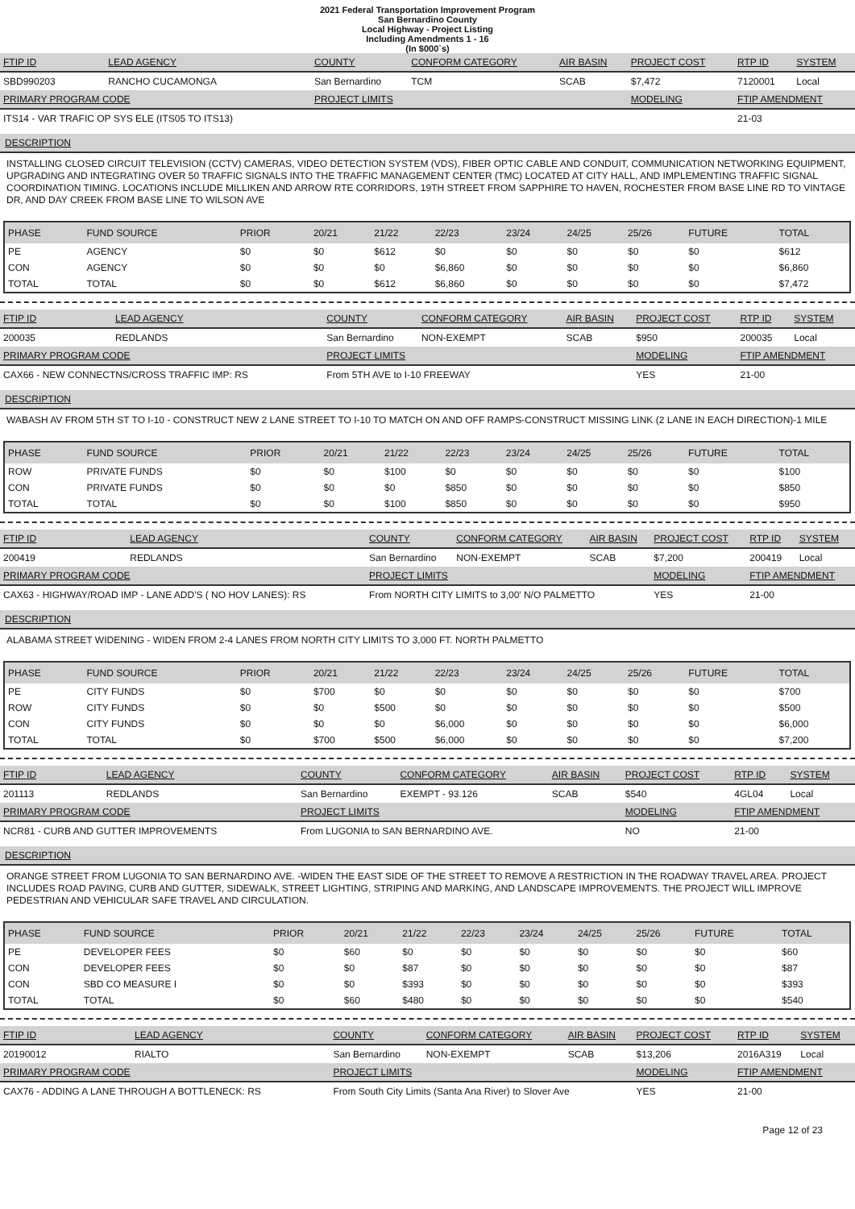2021 Federal Transportation Improvement Program
San Bernardino County
Local Highway - Project Listing
Including Amendments 1 - 16
(In $000`s)
| FTIP ID | LEAD AGENCY | COUNTY | CONFORM CATEGORY | AIR BASIN | PROJECT COST | RTP ID | SYSTEM |
| --- | --- | --- | --- | --- | --- | --- | --- |
| SBD990203 | RANCHO CUCAMONGA | San Bernardino | TCM | SCAB | $7,472 | 7120001 | Local |
| PRIMARY PROGRAM CODE | | PROJECT LIMITS | | | MODELING | FTIP AMENDMENT | |
| ITS14 - VAR TRAFIC OP SYS ELE (ITS05 TO ITS13) | | | | | | 21-03 | |
DESCRIPTION
INSTALLING CLOSED CIRCUIT TELEVISION (CCTV) CAMERAS, VIDEO DETECTION SYSTEM (VDS), FIBER OPTIC CABLE AND CONDUIT, COMMUNICATION NETWORKING EQUIPMENT, UPGRADING AND INTEGRATING OVER 50 TRAFFIC SIGNALS INTO THE TRAFFIC MANAGEMENT CENTER (TMC) LOCATED AT CITY HALL, AND IMPLEMENTING TRAFFIC SIGNAL COORDINATION TIMING. LOCATIONS INCLUDE MILLIKEN AND ARROW RTE CORRIDORS, 19TH STREET FROM SAPPHIRE TO HAVEN, ROCHESTER FROM BASE LINE RD TO VINTAGE DR, AND DAY CREEK FROM BASE LINE TO WILSON AVE
| PHASE | FUND SOURCE | PRIOR | 20/21 | 21/22 | 22/23 | 23/24 | 24/25 | 25/26 | FUTURE | TOTAL |
| --- | --- | --- | --- | --- | --- | --- | --- | --- | --- | --- |
| PE | AGENCY | $0 | $0 | $612 | $0 | $0 | $0 | $0 | $0 | $612 |
| CON | AGENCY | $0 | $0 | $0 | $6,860 | $0 | $0 | $0 | $0 | $6,860 |
| TOTAL | TOTAL | $0 | $0 | $612 | $6,860 | $0 | $0 | $0 | $0 | $7,472 |
| FTIP ID | LEAD AGENCY | COUNTY | CONFORM CATEGORY | AIR BASIN | PROJECT COST | RTP ID | SYSTEM |
| --- | --- | --- | --- | --- | --- | --- | --- |
| 200035 | REDLANDS | San Bernardino | NON-EXEMPT | SCAB | $950 | 200035 | Local |
| PRIMARY PROGRAM CODE | | PROJECT LIMITS | | | MODELING | FTIP AMENDMENT | |
| CAX66 - NEW CONNECTNS/CROSS TRAFFIC IMP: RS | | From 5TH AVE to I-10 FREEWAY | | | YES | 21-00 | |
DESCRIPTION
WABASH AV FROM 5TH ST TO I-10 - CONSTRUCT NEW 2 LANE STREET TO I-10 TO MATCH ON AND OFF RAMPS-CONSTRUCT MISSING LINK (2 LANE IN EACH DIRECTION)-1 MILE
| PHASE | FUND SOURCE | PRIOR | 20/21 | 21/22 | 22/23 | 23/24 | 24/25 | 25/26 | FUTURE | TOTAL |
| --- | --- | --- | --- | --- | --- | --- | --- | --- | --- | --- |
| ROW | PRIVATE FUNDS | $0 | $0 | $100 | $0 | $0 | $0 | $0 | $0 | $100 |
| CON | PRIVATE FUNDS | $0 | $0 | $0 | $850 | $0 | $0 | $0 | $0 | $850 |
| TOTAL | TOTAL | $0 | $0 | $100 | $850 | $0 | $0 | $0 | $0 | $950 |
| FTIP ID | LEAD AGENCY | COUNTY | CONFORM CATEGORY | AIR BASIN | PROJECT COST | RTP ID | SYSTEM |
| --- | --- | --- | --- | --- | --- | --- | --- |
| 200419 | REDLANDS | San Bernardino | NON-EXEMPT | SCAB | $7,200 | 200419 | Local |
| PRIMARY PROGRAM CODE | | PROJECT LIMITS | | | MODELING | FTIP AMENDMENT | |
| CAX63 - HIGHWAY/ROAD IMP - LANE ADD'S ( NO HOV LANES): RS | | From NORTH CITY LIMITS to 3,00' N/O PALMETTO | | | YES | 21-00 | |
DESCRIPTION
ALABAMA STREET WIDENING - WIDEN FROM 2-4 LANES FROM NORTH CITY LIMITS TO 3,000 FT. NORTH PALMETTO
| PHASE | FUND SOURCE | PRIOR | 20/21 | 21/22 | 22/23 | 23/24 | 24/25 | 25/26 | FUTURE | TOTAL |
| --- | --- | --- | --- | --- | --- | --- | --- | --- | --- | --- |
| PE | CITY FUNDS | $0 | $700 | $0 | $0 | $0 | $0 | $0 | $0 | $700 |
| ROW | CITY FUNDS | $0 | $0 | $500 | $0 | $0 | $0 | $0 | $0 | $500 |
| CON | CITY FUNDS | $0 | $0 | $0 | $6,000 | $0 | $0 | $0 | $0 | $6,000 |
| TOTAL | TOTAL | $0 | $700 | $500 | $6,000 | $0 | $0 | $0 | $0 | $7,200 |
| FTIP ID | LEAD AGENCY | COUNTY | CONFORM CATEGORY | AIR BASIN | PROJECT COST | RTP ID | SYSTEM |
| --- | --- | --- | --- | --- | --- | --- | --- |
| 201113 | REDLANDS | San Bernardino | EXEMPT - 93.126 | SCAB | $540 | 4GL04 | Local |
| PRIMARY PROGRAM CODE | | PROJECT LIMITS | | | MODELING | FTIP AMENDMENT | |
| NCR81 - CURB AND GUTTER IMPROVEMENTS | | From LUGONIA to SAN BERNARDINO AVE. | | | NO | 21-00 | |
DESCRIPTION
ORANGE STREET FROM LUGONIA TO SAN BERNARDINO AVE. -WIDEN THE EAST SIDE OF THE STREET TO REMOVE A RESTRICTION IN THE ROADWAY TRAVEL AREA. PROJECT INCLUDES ROAD PAVING, CURB AND GUTTER, SIDEWALK, STREET LIGHTING, STRIPING AND MARKING, AND LANDSCAPE IMPROVEMENTS. THE PROJECT WILL IMPROVE PEDESTRIAN AND VEHICULAR SAFE TRAVEL AND CIRCULATION.
| PHASE | FUND SOURCE | PRIOR | 20/21 | 21/22 | 22/23 | 23/24 | 24/25 | 25/26 | FUTURE | TOTAL |
| --- | --- | --- | --- | --- | --- | --- | --- | --- | --- | --- |
| PE | DEVELOPER FEES | $0 | $60 | $0 | $0 | $0 | $0 | $0 | $0 | $60 |
| CON | DEVELOPER FEES | $0 | $0 | $87 | $0 | $0 | $0 | $0 | $0 | $87 |
| CON | SBD CO MEASURE I | $0 | $0 | $393 | $0 | $0 | $0 | $0 | $0 | $393 |
| TOTAL | TOTAL | $0 | $60 | $480 | $0 | $0 | $0 | $0 | $0 | $540 |
| FTIP ID | LEAD AGENCY | COUNTY | CONFORM CATEGORY | AIR BASIN | PROJECT COST | RTP ID | SYSTEM |
| --- | --- | --- | --- | --- | --- | --- | --- |
| 20190012 | RIALTO | San Bernardino | NON-EXEMPT | SCAB | $13,206 | 2016A319 | Local |
| PRIMARY PROGRAM CODE | | PROJECT LIMITS | | | MODELING | FTIP AMENDMENT | |
| CAX76 - ADDING A LANE THROUGH A BOTTLENECK: RS | | From South City Limits (Santa Ana River) to Slover Ave | | | YES | 21-00 | |
Page 12 of 23